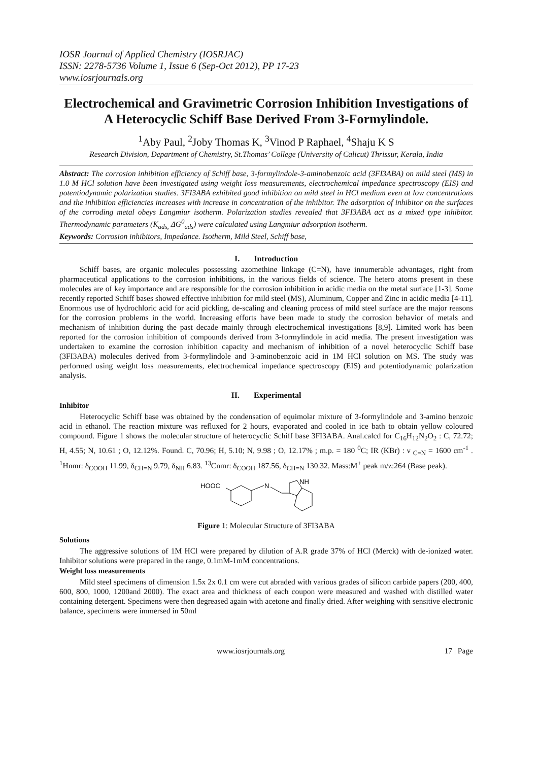IOSR Journal of Applied Chemistry (IOSRJAC)
ISSN: 2278-5736 Volume 1, Issue 6 (Sep-Oct 2012), PP 17-23
www.iosrjournals.org
Electrochemical and Gravimetric Corrosion Inhibition Investigations of A Heterocyclic Schiff Base Derived From 3-Formylindole.
<sup>1</sup> Aby Paul, <sup>2</sup>Joby Thomas K, <sup>3</sup>Vinod P Raphael, <sup>4</sup>Shaju K S
Research Division, Department of Chemistry, St.Thomas’ College (University of Calicut) Thrissur, Kerala, India
Abstract: The corrosion inhibition efficiency of Schiff base, 3-formylindole-3-aminobenzoic acid (3FI3ABA) on mild steel (MS) in 1.0 M HCl solution have been investigated using weight loss measurements, electrochemical impedance spectroscopy (EIS) and potentiodynamic polarization studies. 3FI3ABA exhibited good inhibition on mild steel in HCl medium even at low concentrations and the inhibition efficiencies increases with increase in concentration of the inhibitor. The adsorption of inhibitor on the surfaces of the corroding metal obeys Langmiur isotherm. Polarization studies revealed that 3FI3ABA act as a mixed type inhibitor. Thermodynamic parameters (K<sub>ads,</sub> ΔG<sup>0</sup><sub>ads</sub>) were calculated using Langmiur adsorption isotherm.
Keywords: Corrosion inhibitors, Impedance. Isotherm, Mild Steel, Schiff base,
I. Introduction
Schiff bases, are organic molecules possessing azomethine linkage (C=N), have innumerable advantages, right from pharmaceutical applications to the corrosion inhibitions, in the various fields of science. The hetero atoms present in these molecules are of key importance and are responsible for the corrosion inhibition in acidic media on the metal surface [1-3]. Some recently reported Schiff bases showed effective inhibition for mild steel (MS), Aluminum, Copper and Zinc in acidic media [4-11]. Enormous use of hydrochloric acid for acid pickling, de-scaling and cleaning process of mild steel surface are the major reasons for the corrosion problems in the world. Increasing efforts have been made to study the corrosion behavior of metals and mechanism of inhibition during the past decade mainly through electrochemical investigations [8,9]. Limited work has been reported for the corrosion inhibition of compounds derived from 3-formylindole in acid media. The present investigation was undertaken to examine the corrosion inhibition capacity and mechanism of inhibition of a novel heterocyclic Schiff base (3FI3ABA) molecules derived from 3-formylindole and 3-aminobenzoic acid in 1M HCl solution on MS. The study was performed using weight loss measurements, electrochemical impedance spectroscopy (EIS) and potentiodynamic polarization analysis.
II. Experimental
Inhibitor
Heterocyclic Schiff base was obtained by the condensation of equimolar mixture of 3-formylindole and 3-amino benzoic acid in ethanol. The reaction mixture was refluxed for 2 hours, evaporated and cooled in ice bath to obtain yellow coloured compound. Figure 1 shows the molecular structure of heterocyclic Schiff base 3FI3ABA. Anal.calcd for C<sub>16</sub>H<sub>12</sub>N<sub>2</sub>O<sub>2</sub> : C, 72.72; H, 4.55; N, 10.61 ; O, 12.12%. Found. C, 70.96; H, 5.10; N, 9.98 ; O, 12.17% ; m.p. = 180 <sup>0</sup>C; IR (KBr) : ν <sub>C=N</sub> = 1600 cm<sup>-1</sup> . <sup>1</sup>Hnmr: δ<sub>COOH</sub> 11.99, δ<sub>CH=N</sub> 9.79, δ<sub>NH</sub> 6.83. <sup>13</sup>Cnmr: δ<sub>COOH</sub> 187.56, δ<sub>CH=N</sub> 130.32. Mass:M<sup>+</sup> peak m/z:264 (Base peak).
HOOC
N
NH
Figure 1: Molecular Structure of 3FI3ABA
Solutions
The aggressive solutions of 1M HCl were prepared by dilution of A.R grade 37% of HCl (Merck) with de-ionized water. Inhibitor solutions were prepared in the range, 0.1mM-1mM concentrations.
Weight loss measurements
Mild steel specimens of dimension 1.5x 2x 0.1 cm were cut abraded with various grades of silicon carbide papers (200, 400, 600, 800, 1000, 1200and 2000). The exact area and thickness of each coupon were measured and washed with distilled water containing detergent. Specimens were then degreased again with acetone and finally dried. After weighing with sensitive electronic balance, specimens were immersed in 50ml
www.iosrjournals.org 17 | Page